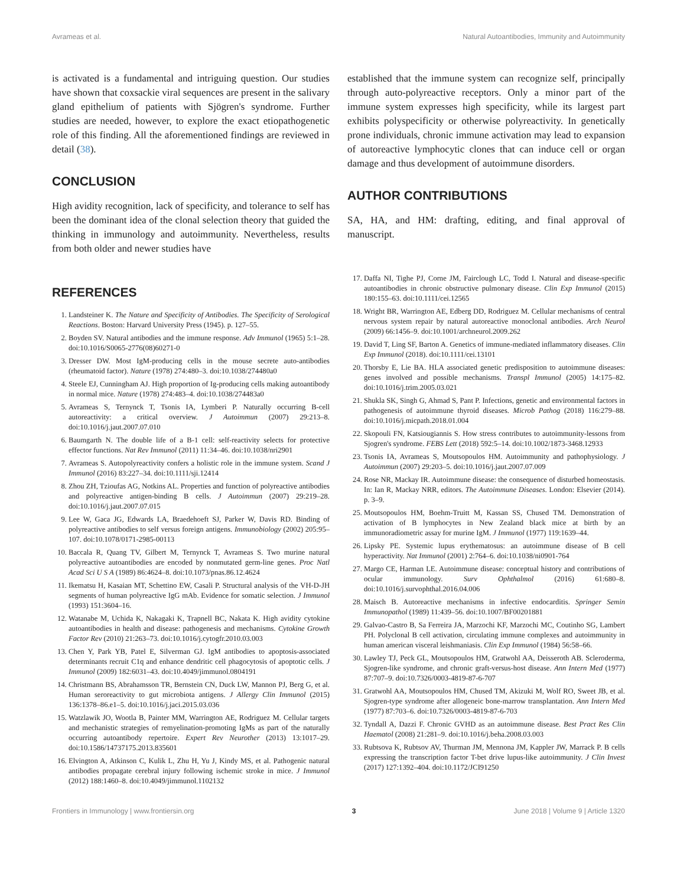Avrameas et al. Natural Autoantibodies, Immunity and Autoimmunity
is activated is a fundamental and intriguing question. Our studies have shown that coxsackie viral sequences are present in the salivary gland epithelium of patients with Sjögren's syndrome. Further studies are needed, however, to explore the exact etiopathogenetic role of this finding. All the aforementioned findings are reviewed in detail (38).
CONCLUSION
High avidity recognition, lack of specificity, and tolerance to self has been the dominant idea of the clonal selection theory that guided the thinking in immunology and autoimmunity. Nevertheless, results from both older and newer studies have
established that the immune system can recognize self, principally through auto-polyreactive receptors. Only a minor part of the immune system expresses high specificity, while its largest part exhibits polyspecificity or otherwise polyreactivity. In genetically prone individuals, chronic immune activation may lead to expansion of autoreactive lymphocytic clones that can induce cell or organ damage and thus development of autoimmune disorders.
AUTHOR CONTRIBUTIONS
SA, HA, and HM: drafting, editing, and final approval of manuscript.
REFERENCES
1. Landsteiner K. The Nature and Specificity of Antibodies. The Specificity of Serological Reactions. Boston: Harvard University Press (1945). p. 127–55.
2. Boyden SV. Natural antibodies and the immune response. Adv Immunol (1965) 5:1–28. doi:10.1016/S0065-2776(08)60271-0
3. Dresser DW. Most IgM-producing cells in the mouse secrete auto-antibodies (rheumatoid factor). Nature (1978) 274:480–3. doi:10.1038/274480a0
4. Steele EJ, Cunningham AJ. High proportion of Ig-producing cells making autoantibody in normal mice. Nature (1978) 274:483–4. doi:10.1038/274483a0
5. Avrameas S, Ternynck T, Tsonis IA, Lymberi P. Naturally occurring B-cell autoreactivity: a critical overview. J Autoimmun (2007) 29:213–8. doi:10.1016/j.jaut.2007.07.010
6. Baumgarth N. The double life of a B-1 cell: self-reactivity selects for protective effector functions. Nat Rev Immunol (2011) 11:34–46. doi:10.1038/nri2901
7. Avrameas S. Autopolyreactivity confers a holistic role in the immune system. Scand J Immunol (2016) 83:227–34. doi:10.1111/sji.12414
8. Zhou ZH, Tzioufas AG, Notkins AL. Properties and function of polyreactive antibodies and polyreactive antigen-binding B cells. J Autoimmun (2007) 29:219–28. doi:10.1016/j.jaut.2007.07.015
9. Lee W, Gaca JG, Edwards LA, Braedehoeft SJ, Parker W, Davis RD. Binding of polyreactive antibodies to self versus foreign antigens. Immunobiology (2002) 205:95–107. doi:10.1078/0171-2985-00113
10. Baccala R, Quang TV, Gilbert M, Ternynck T, Avrameas S. Two murine natural polyreactive autoantibodies are encoded by nonmutated germ-line genes. Proc Natl Acad Sci U S A (1989) 86:4624–8. doi:10.1073/pnas.86.12.4624
11. Ikematsu H, Kasaian MT, Schettino EW, Casali P. Structural analysis of the VH-D-JH segments of human polyreactive IgG mAb. Evidence for somatic selection. J Immunol (1993) 151:3604–16.
12. Watanabe M, Uchida K, Nakagaki K, Trapnell BC, Nakata K. High avidity cytokine autoantibodies in health and disease: pathogenesis and mechanisms. Cytokine Growth Factor Rev (2010) 21:263–73. doi:10.1016/j.cytogfr.2010.03.003
13. Chen Y, Park YB, Patel E, Silverman GJ. IgM antibodies to apoptosis-associated determinants recruit C1q and enhance dendritic cell phagocytosis of apoptotic cells. J Immunol (2009) 182:6031–43. doi:10.4049/jimmunol.0804191
14. Christmann BS, Abrahamsson TR, Bernstein CN, Duck LW, Mannon PJ, Berg G, et al. Human seroreactivity to gut microbiota antigens. J Allergy Clin Immunol (2015) 136:1378–86.e1–5. doi:10.1016/j.jaci.2015.03.036
15. Watzlawik JO, Wootla B, Painter MM, Warrington AE, Rodriguez M. Cellular targets and mechanistic strategies of remyelination-promoting IgMs as part of the naturally occurring autoantibody repertoire. Expert Rev Neurother (2013) 13:1017–29. doi:10.1586/14737175.2013.835601
16. Elvington A, Atkinson C, Kulik L, Zhu H, Yu J, Kindy MS, et al. Pathogenic natural antibodies propagate cerebral injury following ischemic stroke in mice. J Immunol (2012) 188:1460–8. doi:10.4049/jimmunol.1102132
17. Daffa NI, Tighe PJ, Corne JM, Fairclough LC, Todd I. Natural and disease-specific autoantibodies in chronic obstructive pulmonary disease. Clin Exp Immunol (2015) 180:155–63. doi:10.1111/cei.12565
18. Wright BR, Warrington AE, Edberg DD, Rodriguez M. Cellular mechanisms of central nervous system repair by natural autoreactive monoclonal antibodies. Arch Neurol (2009) 66:1456–9. doi:10.1001/archneurol.2009.262
19. David T, Ling SF, Barton A. Genetics of immune-mediated inflammatory diseases. Clin Exp Immunol (2018). doi:10.1111/cei.13101
20. Thorsby E, Lie BA. HLA associated genetic predisposition to autoimmune diseases: genes involved and possible mechanisms. Transpl Immunol (2005) 14:175–82. doi:10.1016/j.trim.2005.03.021
21. Shukla SK, Singh G, Ahmad S, Pant P. Infections, genetic and environmental factors in pathogenesis of autoimmune thyroid diseases. Microb Pathog (2018) 116:279–88. doi:10.1016/j.micpath.2018.01.004
22. Skopouli FN, Katsiougiannis S. How stress contributes to autoimmunity-lessons from Sjogren's syndrome. FEBS Lett (2018) 592:5–14. doi:10.1002/1873-3468.12933
23. Tsonis IA, Avrameas S, Moutsopoulos HM. Autoimmunity and pathophysiology. J Autoimmun (2007) 29:203–5. doi:10.1016/j.jaut.2007.07.009
24. Rose NR, Mackay IR. Autoimmune disease: the consequence of disturbed homeostasis. In: Ian R, Mackay NRR, editors. The Autoimmune Diseases. London: Elsevier (2014). p. 3–9.
25. Moutsopoulos HM, Boehm-Truitt M, Kassan SS, Chused TM. Demonstration of activation of B lymphocytes in New Zealand black mice at birth by an immunoradiometric assay for murine IgM. J Immunol (1977) 119:1639–44.
26. Lipsky PE. Systemic lupus erythematosus: an autoimmune disease of B cell hyperactivity. Nat Immunol (2001) 2:764–6. doi:10.1038/ni0901-764
27. Margo CE, Harman LE. Autoimmune disease: conceptual history and contributions of ocular immunology. Surv Ophthalmol (2016) 61:680–8. doi:10.1016/j.survophthal.2016.04.006
28. Maisch B. Autoreactive mechanisms in infective endocarditis. Springer Semin Immunopathol (1989) 11:439–56. doi:10.1007/BF00201881
29. Galvao-Castro B, Sa Ferreira JA, Marzochi KF, Marzochi MC, Coutinho SG, Lambert PH. Polyclonal B cell activation, circulating immune complexes and autoimmunity in human american visceral leishmaniasis. Clin Exp Immunol (1984) 56:58–66.
30. Lawley TJ, Peck GL, Moutsopoulos HM, Gratwohl AA, Deisseroth AB. Scleroderma, Sjogren-like syndrome, and chronic graft-versus-host disease. Ann Intern Med (1977) 87:707–9. doi:10.7326/0003-4819-87-6-707
31. Gratwohl AA, Moutsopoulos HM, Chused TM, Akizuki M, Wolf RO, Sweet JB, et al. Sjogren-type syndrome after allogeneic bone-marrow transplantation. Ann Intern Med (1977) 87:703–6. doi:10.7326/0003-4819-87-6-703
32. Tyndall A, Dazzi F. Chronic GVHD as an autoimmune disease. Best Pract Res Clin Haematol (2008) 21:281–9. doi:10.1016/j.beha.2008.03.003
33. Rubtsova K, Rubtsov AV, Thurman JM, Mennona JM, Kappler JW, Marrack P. B cells expressing the transcription factor T-bet drive lupus-like autoimmunity. J Clin Invest (2017) 127:1392–404. doi:10.1172/JCI91250
Frontiers in Immunology | www.frontiersin.org 3 June 2018 | Volume 9 | Article 1320